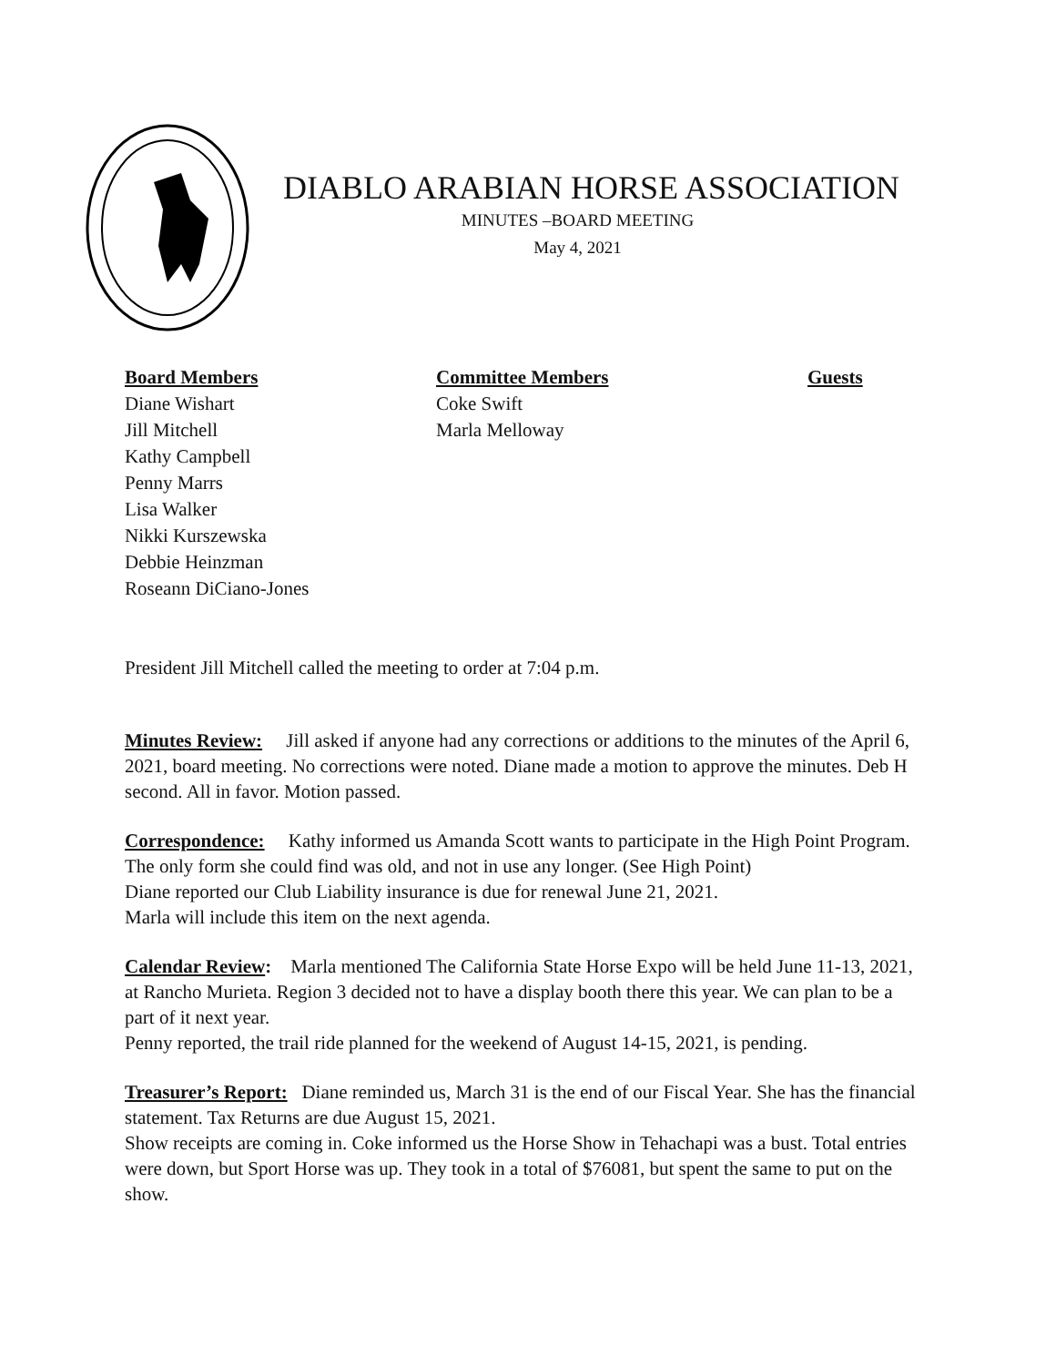DIABLO ARABIAN HORSE ASSOCIATION
MINUTES –BOARD MEETING
May 4, 2021
Board Members
Diane Wishart
Jill Mitchell
Kathy Campbell
Penny Marrs
Lisa Walker
Nikki Kurszewska
Debbie Heinzman
Roseann DiCiano-Jones
Committee Members
Coke Swift
Marla Melloway
Guests
President Jill Mitchell called the meeting to order at 7:04 p.m.
Minutes Review: Jill asked if anyone had any corrections or additions to the minutes of the April 6, 2021, board meeting. No corrections were noted. Diane made a motion to approve the minutes. Deb H second. All in favor. Motion passed.
Correspondence: Kathy informed us Amanda Scott wants to participate in the High Point Program. The only form she could find was old, and not in use any longer. (See High Point)
Diane reported our Club Liability insurance is due for renewal June 21, 2021.
Marla will include this item on the next agenda.
Calendar Review: Marla mentioned The California State Horse Expo will be held June 11-13, 2021, at Rancho Murieta. Region 3 decided not to have a display booth there this year. We can plan to be a part of it next year.
Penny reported, the trail ride planned for the weekend of August 14-15, 2021, is pending.
Treasurer’s Report: Diane reminded us, March 31 is the end of our Fiscal Year. She has the financial statement. Tax Returns are due August 15, 2021.
Show receipts are coming in. Coke informed us the Horse Show in Tehachapi was a bust. Total entries were down, but Sport Horse was up. They took in a total of $76081, but spent the same to put on the show.